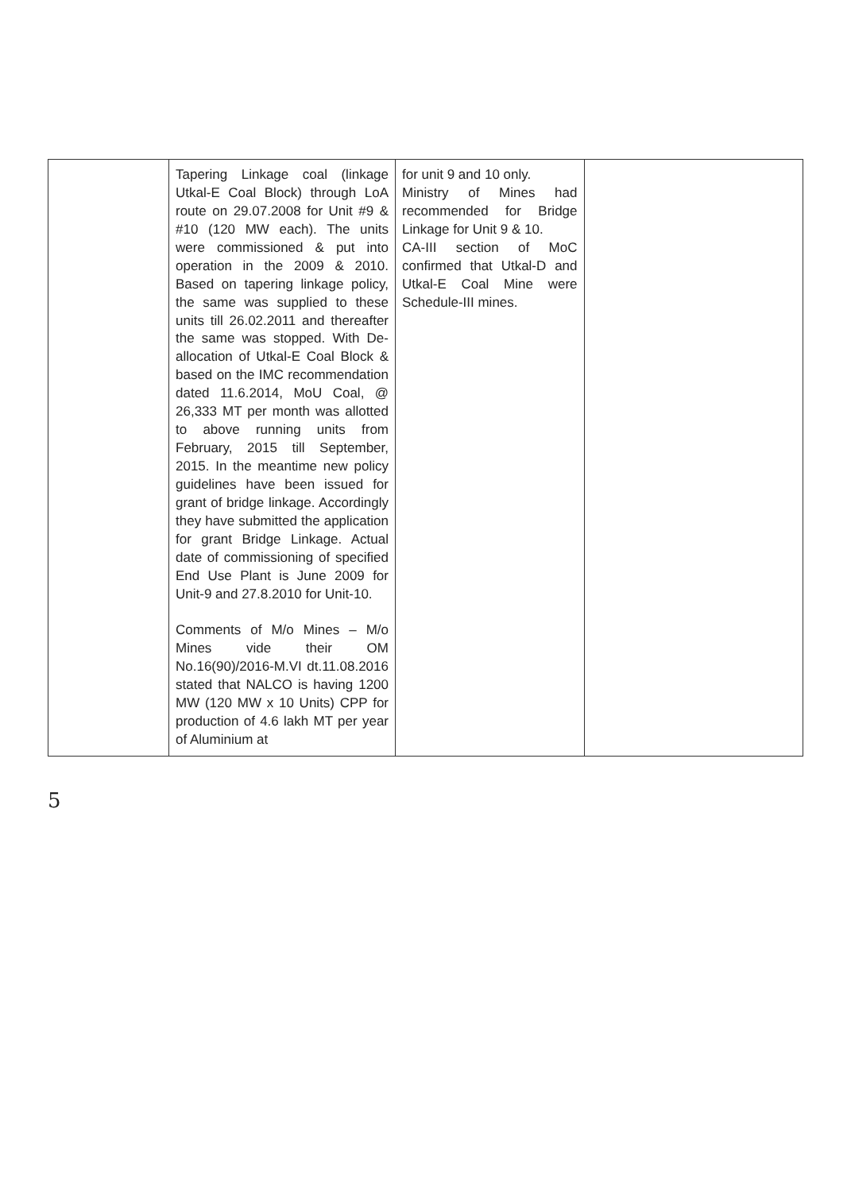| | Tapering Linkage coal (linkage Utkal-E Coal Block) through LoA route on 29.07.2008 for Unit #9 & #10 (120 MW each). The units were commissioned & put into operation in the 2009 & 2010. Based on tapering linkage policy, the same was supplied to these units till 26.02.2011 and thereafter the same was stopped. With De-allocation of Utkal-E Coal Block & based on the IMC recommendation dated 11.6.2014, MoU Coal, @ 26,333 MT per month was allotted to above running units from February, 2015 till September, 2015. In the meantime new policy guidelines have been issued for grant of bridge linkage. Accordingly they have submitted the application for grant Bridge Linkage. Actual date of commissioning of specified End Use Plant is June 2009 for Unit-9 and 27.8.2010 for Unit-10. Comments of M/o Mines – M/o Mines vide their OM No.16(90)/2016-M.VI dt.11.08.2016 stated that NALCO is having 1200 MW (120 MW x 10 Units) CPP for production of 4.6 lakh MT per year of Aluminium at | for unit 9 and 10 only. Ministry of Mines had recommended for Bridge Linkage for Unit 9 & 10. CA-III section of MoC confirmed that Utkal-D and Utkal-E Coal Mine were Schedule-III mines. | |
5